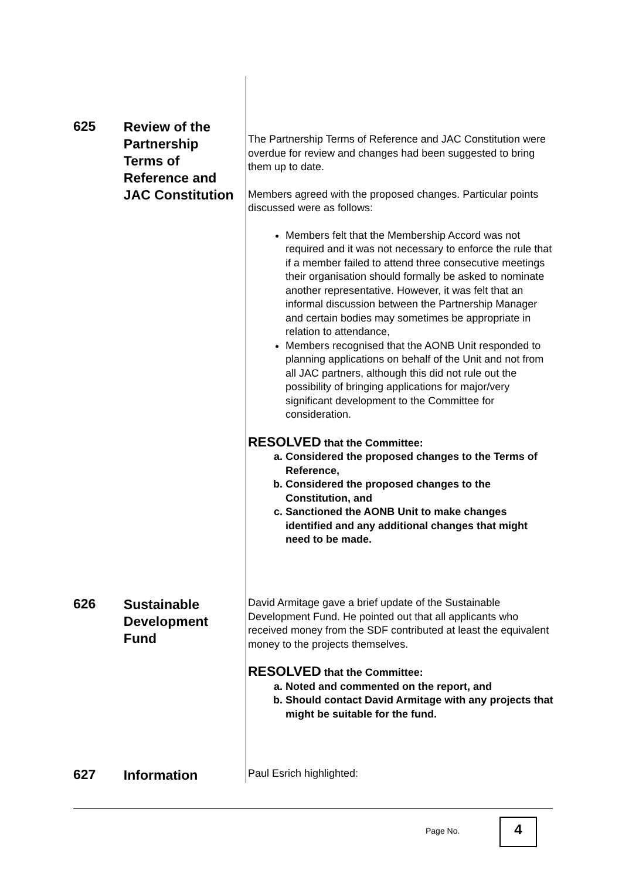625
Review of the Partnership Terms of Reference and JAC Constitution
The Partnership Terms of Reference and JAC Constitution were overdue for review and changes had been suggested to bring them up to date.
Members agreed with the proposed changes. Particular points discussed were as follows:
Members felt that the Membership Accord was not required and it was not necessary to enforce the rule that if a member failed to attend three consecutive meetings their organisation should formally be asked to nominate another representative. However, it was felt that an informal discussion between the Partnership Manager and certain bodies may sometimes be appropriate in relation to attendance,
Members recognised that the AONB Unit responded to planning applications on behalf of the Unit and not from all JAC partners, although this did not rule out the possibility of bringing applications for major/very significant development to the Committee for consideration.
RESOLVED that the Committee:
a. Considered the proposed changes to the Terms of Reference,
b. Considered the proposed changes to the Constitution, and
c. Sanctioned the AONB Unit to make changes identified and any additional changes that might need to be made.
626
Sustainable Development Fund
David Armitage gave a brief update of the Sustainable Development Fund. He pointed out that all applicants who received money from the SDF contributed at least the equivalent money to the projects themselves.
RESOLVED that the Committee:
a. Noted and commented on the report, and
b. Should contact David Armitage with any projects that might be suitable for the fund.
627
Information
Paul Esrich highlighted:
Page No. 4